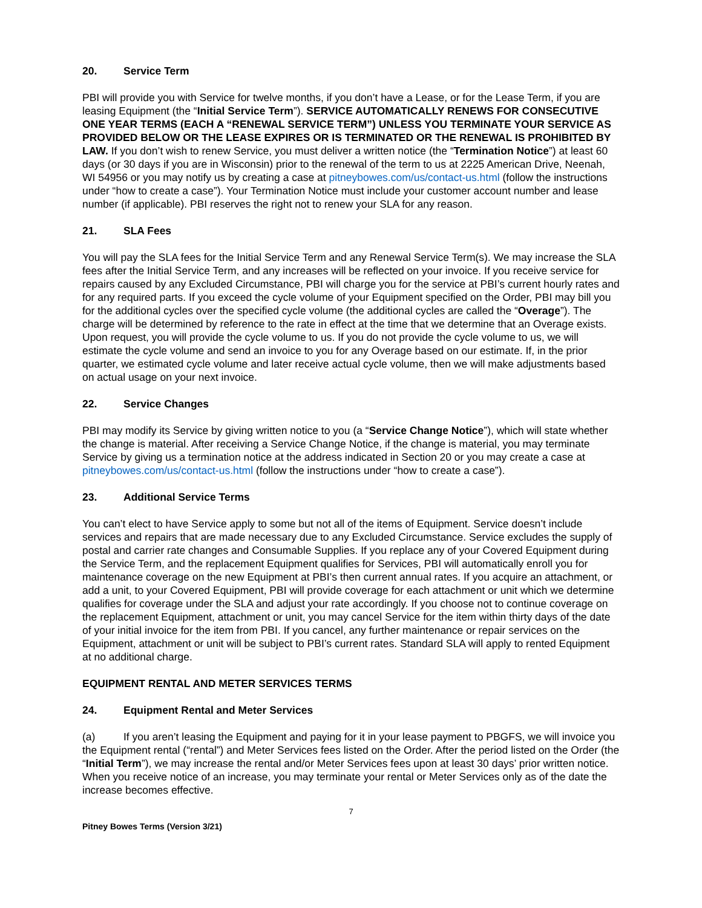20. Service Term
PBI will provide you with Service for twelve months, if you don’t have a Lease, or for the Lease Term, if you are leasing Equipment (the “Initial Service Term”). SERVICE AUTOMATICALLY RENEWS FOR CONSECUTIVE ONE YEAR TERMS (EACH A “RENEWAL SERVICE TERM”) UNLESS YOU TERMINATE YOUR SERVICE AS PROVIDED BELOW OR THE LEASE EXPIRES OR IS TERMINATED OR THE RENEWAL IS PROHIBITED BY LAW. If you don’t wish to renew Service, you must deliver a written notice (the “Termination Notice”) at least 60 days (or 30 days if you are in Wisconsin) prior to the renewal of the term to us at 2225 American Drive, Neenah, WI 54956 or you may notify us by creating a case at pitneybowes.com/us/contact-us.html (follow the instructions under “how to create a case”). Your Termination Notice must include your customer account number and lease number (if applicable). PBI reserves the right not to renew your SLA for any reason.
21. SLA Fees
You will pay the SLA fees for the Initial Service Term and any Renewal Service Term(s). We may increase the SLA fees after the Initial Service Term, and any increases will be reflected on your invoice. If you receive service for repairs caused by any Excluded Circumstance, PBI will charge you for the service at PBI’s current hourly rates and for any required parts. If you exceed the cycle volume of your Equipment specified on the Order, PBI may bill you for the additional cycles over the specified cycle volume (the additional cycles are called the “Overage”). The charge will be determined by reference to the rate in effect at the time that we determine that an Overage exists. Upon request, you will provide the cycle volume to us. If you do not provide the cycle volume to us, we will estimate the cycle volume and send an invoice to you for any Overage based on our estimate. If, in the prior quarter, we estimated cycle volume and later receive actual cycle volume, then we will make adjustments based on actual usage on your next invoice.
22. Service Changes
PBI may modify its Service by giving written notice to you (a “Service Change Notice”), which will state whether the change is material. After receiving a Service Change Notice, if the change is material, you may terminate Service by giving us a termination notice at the address indicated in Section 20 or you may create a case at pitneybowes.com/us/contact-us.html (follow the instructions under “how to create a case”).
23. Additional Service Terms
You can’t elect to have Service apply to some but not all of the items of Equipment. Service doesn’t include services and repairs that are made necessary due to any Excluded Circumstance. Service excludes the supply of postal and carrier rate changes and Consumable Supplies. If you replace any of your Covered Equipment during the Service Term, and the replacement Equipment qualifies for Services, PBI will automatically enroll you for maintenance coverage on the new Equipment at PBI’s then current annual rates. If you acquire an attachment, or add a unit, to your Covered Equipment, PBI will provide coverage for each attachment or unit which we determine qualifies for coverage under the SLA and adjust your rate accordingly. If you choose not to continue coverage on the replacement Equipment, attachment or unit, you may cancel Service for the item within thirty days of the date of your initial invoice for the item from PBI. If you cancel, any further maintenance or repair services on the Equipment, attachment or unit will be subject to PBI’s current rates. Standard SLA will apply to rented Equipment at no additional charge.
EQUIPMENT RENTAL AND METER SERVICES TERMS
24. Equipment Rental and Meter Services
(a) If you aren’t leasing the Equipment and paying for it in your lease payment to PBGFS, we will invoice you the Equipment rental (“rental”) and Meter Services fees listed on the Order. After the period listed on the Order (the “Initial Term”), we may increase the rental and/or Meter Services fees upon at least 30 days’ prior written notice. When you receive notice of an increase, you may terminate your rental or Meter Services only as of the date the increase becomes effective.
7
Pitney Bowes Terms (Version 3/21)